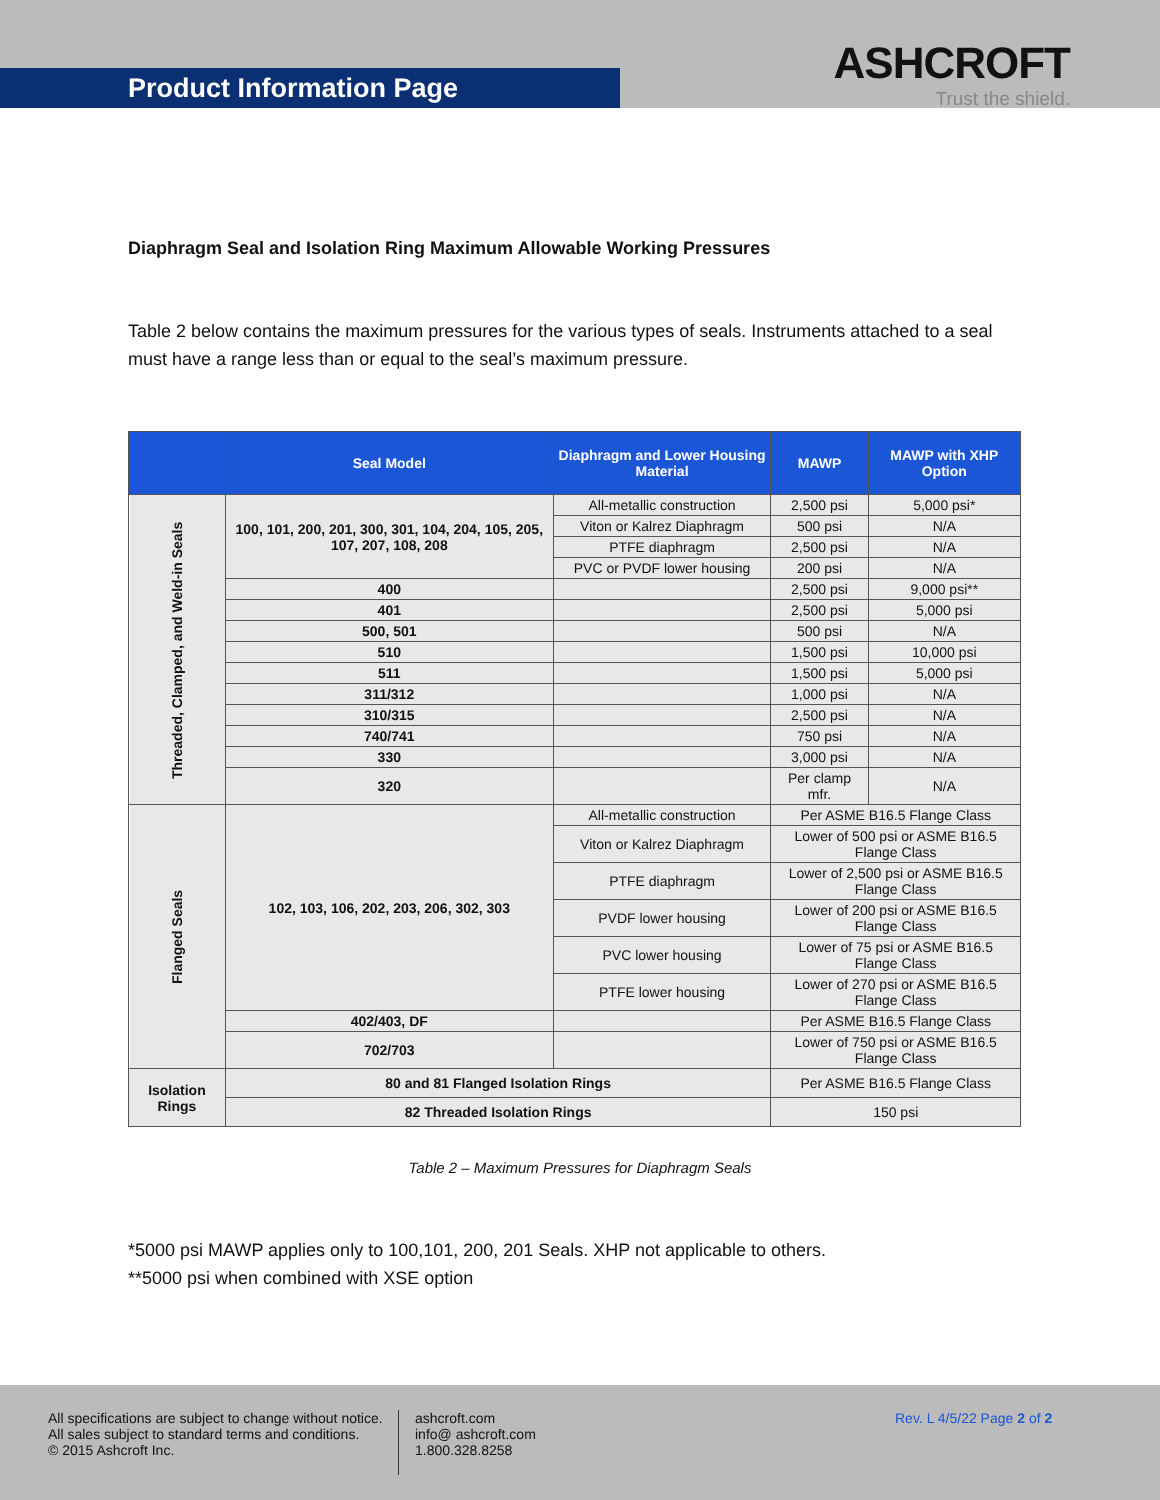Product Information Page
ASHCROFT
Trust the shield.
Diaphragm Seal and Isolation Ring Maximum Allowable Working Pressures
Table 2 below contains the maximum pressures for the various types of seals. Instruments attached to a seal must have a range less than or equal to the seal’s maximum pressure.
| | Seal Model | Diaphragm and Lower Housing Material | MAWP | MAWP with XHP Option |
| --- | --- | --- | --- | --- |
| Threaded, Clamped, and Weld-in Seals | 100, 101, 200, 201, 300, 301, 104, 204, 105, 205, 107, 207, 108, 208 | All-metallic construction | 2,500 psi | 5,000 psi* |
| | | Viton or Kalrez Diaphragm | 500 psi | N/A |
| | | PTFE diaphragm | 2,500 psi | N/A |
| | | PVC or PVDF lower housing | 200 psi | N/A |
| | 400 | | 2,500 psi | 9,000 psi** |
| | 401 | | 2,500 psi | 5,000 psi |
| | 500, 501 | | 500 psi | N/A |
| | 510 | | 1,500 psi | 10,000 psi |
| | 511 | | 1,500 psi | 5,000 psi |
| | 311/312 | | 1,000 psi | N/A |
| | 310/315 | | 2,500 psi | N/A |
| | 740/741 | | 750 psi | N/A |
| | 330 | | 3,000 psi | N/A |
| | 320 | | Per clamp mfr. | N/A |
| Flanged Seals | 102, 103, 106, 202, 203, 206, 302, 303 | All-metallic construction | Per ASME B16.5 Flange Class | |
| | | Viton or Kalrez Diaphragm | Lower of 500 psi or ASME B16.5 Flange Class | |
| | | PTFE diaphragm | Lower of 2,500 psi or ASME B16.5 Flange Class | |
| | | PVDF lower housing | Lower of 200 psi or ASME B16.5 Flange Class | |
| | | PVC lower housing | Lower of 75 psi or ASME B16.5 Flange Class | |
| | | PTFE lower housing | Lower of 270 psi or ASME B16.5 Flange Class | |
| | 402/403, DF | | Per ASME B16.5 Flange Class | |
| | 702/703 | | Lower of 750 psi or ASME B16.5 Flange Class | |
| Isolation Rings | 80 and 81 Flanged Isolation Rings | | Per ASME B16.5 Flange Class | |
| | 82 Threaded Isolation Rings | | 150 psi | |
Table 2 – Maximum Pressures for Diaphragm Seals
*5000 psi MAWP applies only to 100,101, 200, 201 Seals. XHP not applicable to others.
**5000 psi when combined with XSE option
All specifications are subject to change without notice.
All sales subject to standard terms and conditions.
© 2015 Ashcroft Inc.
ashcroft.com
info@ ashcroft.com
1.800.328.8258
Rev. L 4/5/22 Page 2 of 2